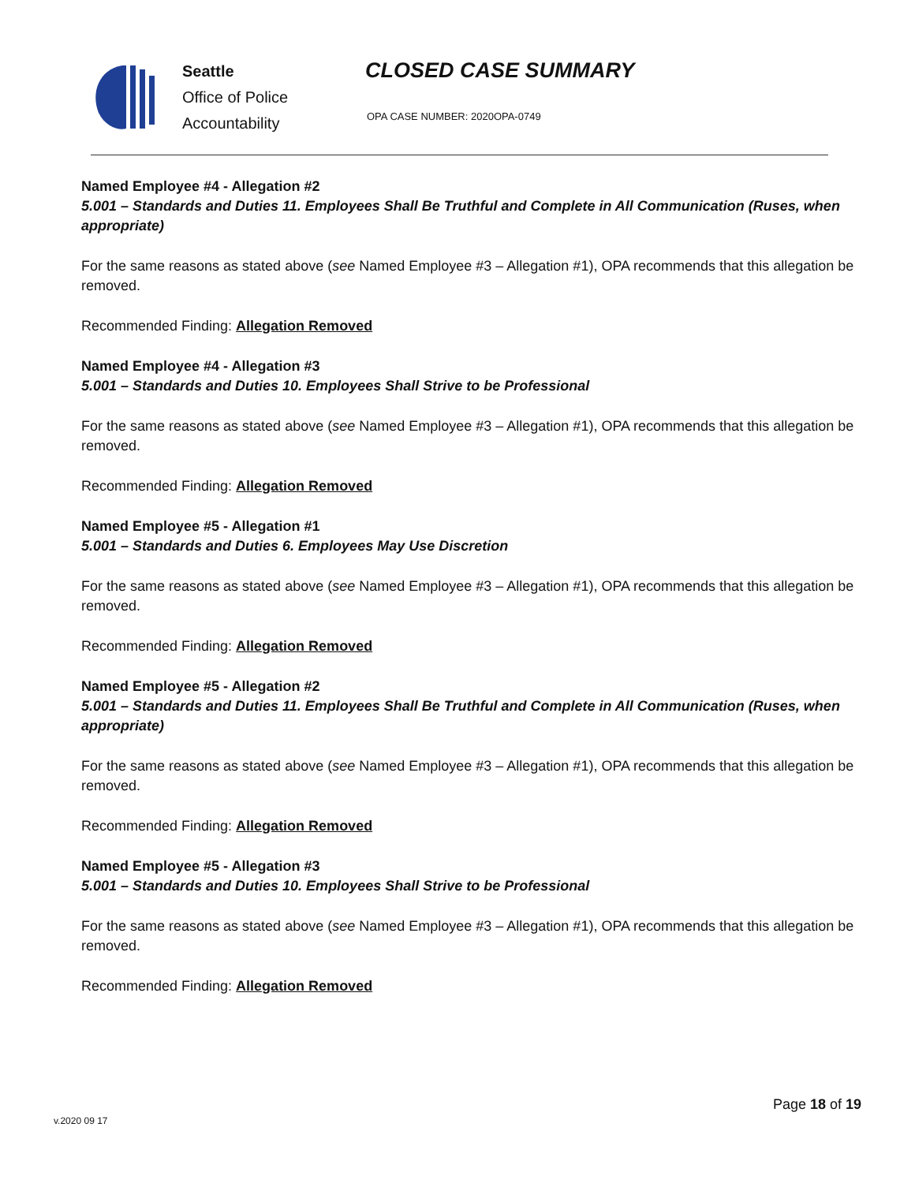Seattle
Office of Police
Accountability
CLOSED CASE SUMMARY
OPA CASE NUMBER: 2020OPA-0749
Named Employee #4 - Allegation #2
5.001 – Standards and Duties 11. Employees Shall Be Truthful and Complete in All Communication (Ruses, when appropriate)
For the same reasons as stated above (see Named Employee #3 – Allegation #1), OPA recommends that this allegation be removed.
Recommended Finding: Allegation Removed
Named Employee #4 - Allegation #3
5.001 – Standards and Duties 10. Employees Shall Strive to be Professional
For the same reasons as stated above (see Named Employee #3 – Allegation #1), OPA recommends that this allegation be removed.
Recommended Finding: Allegation Removed
Named Employee #5 - Allegation #1
5.001 – Standards and Duties 6. Employees May Use Discretion
For the same reasons as stated above (see Named Employee #3 – Allegation #1), OPA recommends that this allegation be removed.
Recommended Finding: Allegation Removed
Named Employee #5 - Allegation #2
5.001 – Standards and Duties 11. Employees Shall Be Truthful and Complete in All Communication (Ruses, when appropriate)
For the same reasons as stated above (see Named Employee #3 – Allegation #1), OPA recommends that this allegation be removed.
Recommended Finding: Allegation Removed
Named Employee #5 - Allegation #3
5.001 – Standards and Duties 10. Employees Shall Strive to be Professional
For the same reasons as stated above (see Named Employee #3 – Allegation #1), OPA recommends that this allegation be removed.
Recommended Finding: Allegation Removed
Page 18 of 19
v.2020 09 17